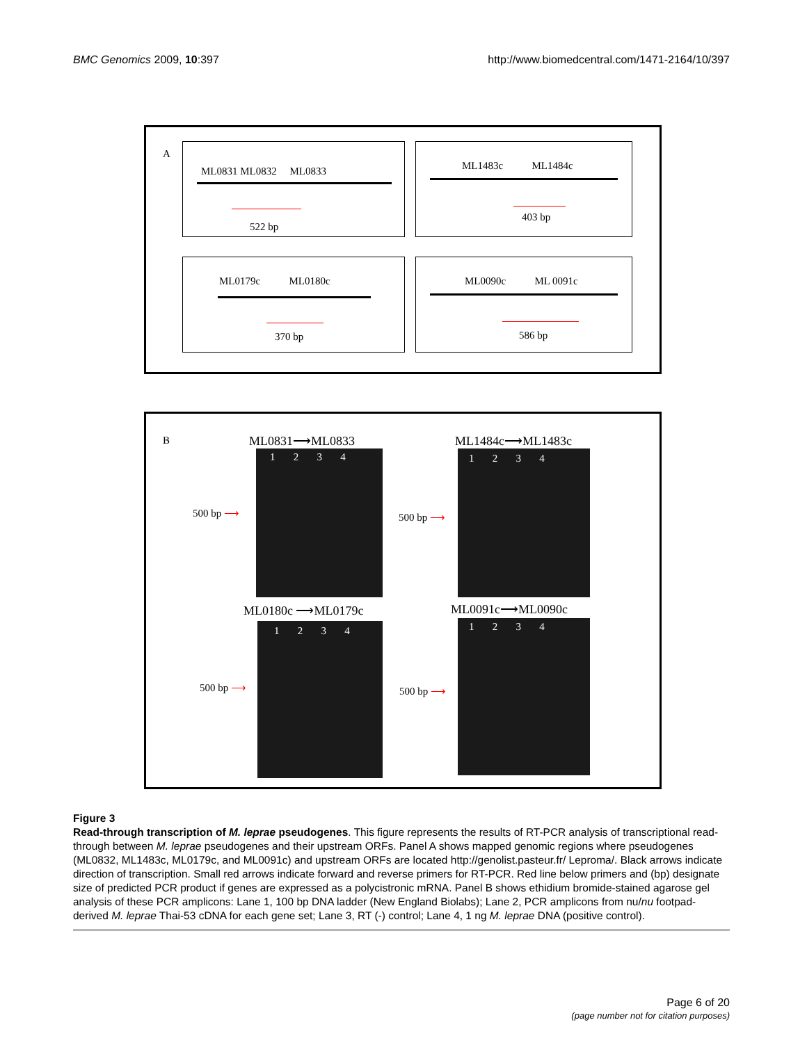BMC Genomics 2009, 10:397 http://www.biomedcentral.com/1471-2164/10/397
A
ML0831 ML0832 ML0833
522 bp
ML1483c ML1484c
403 bp
ML0179c ML0180c
370 bp
ML0090c ML 0091c
586 bp
B ML0831⟶ML0833
1 2 3 4
500 bp ⟶
ML1484c⟶ML1483c
1 2 3 4
500 bp ⟶
ML0180c ⟶ML0179c
1 2 3 4
500 bp ⟶
ML0091c⟶ML0090c
1 2 3 4
500 bp ⟶
Figure 3
Read-through transcription of M. leprae pseudogenes. This figure represents the results of RT-PCR analysis of transcriptional read-through between M. leprae pseudogenes and their upstream ORFs. Panel A shows mapped genomic regions where pseudogenes (ML0832, ML1483c, ML0179c, and ML0091c) and upstream ORFs are located http://genolist.pasteur.fr/ Leproma/. Black arrows indicate direction of transcription. Small red arrows indicate forward and reverse primers for RT-PCR. Red line below primers and (bp) designate size of predicted PCR product if genes are expressed as a polycistronic mRNA. Panel B shows ethidium bromide-stained agarose gel analysis of these PCR amplicons: Lane 1, 100 bp DNA ladder (New England Biolabs); Lane 2, PCR amplicons from nu/nu footpad-derived M. leprae Thai-53 cDNA for each gene set; Lane 3, RT (-) control; Lane 4, 1 ng M. leprae DNA (positive control).
Page 6 of 20
(page number not for citation purposes)